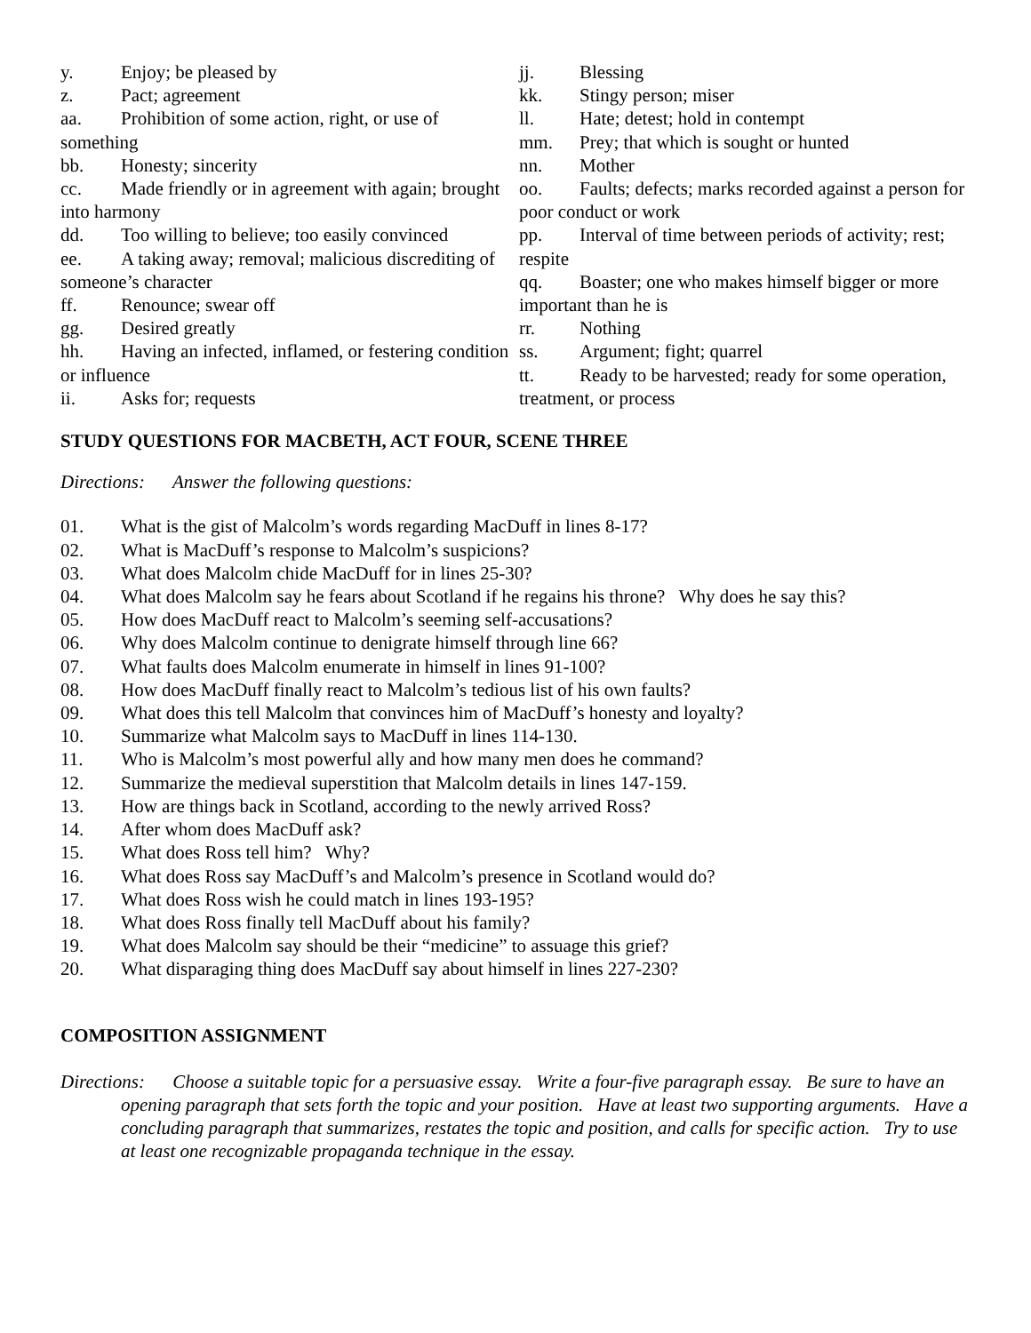y. Enjoy; be pleased by
z. Pact; agreement
aa. Prohibition of some action, right, or use of something
bb. Honesty; sincerity
cc. Made friendly or in agreement with again; brought into harmony
dd. Too willing to believe; too easily convinced
ee. A taking away; removal; malicious discrediting of someone’s character
ff. Renounce; swear off
gg. Desired greatly
hh. Having an infected, inflamed, or festering condition or influence
ii. Asks for; requests
jj. Blessing
kk. Stingy person; miser
ll. Hate; detest; hold in contempt
mm. Prey; that which is sought or hunted
nn. Mother
oo. Faults; defects; marks recorded against a person for poor conduct or work
pp. Interval of time between periods of activity; rest; respite
qq. Boaster; one who makes himself bigger or more important than he is
rr. Nothing
ss. Argument; fight; quarrel
tt. Ready to be harvested; ready for some operation, treatment, or process
STUDY QUESTIONS FOR MACBETH, ACT FOUR, SCENE THREE
Directions: Answer the following questions:
01. What is the gist of Malcolm’s words regarding MacDuff in lines 8-17?
02. What is MacDuff’s response to Malcolm’s suspicions?
03. What does Malcolm chide MacDuff for in lines 25-30?
04. What does Malcolm say he fears about Scotland if he regains his throne? Why does he say this?
05. How does MacDuff react to Malcolm’s seeming self-accusations?
06. Why does Malcolm continue to denigrate himself through line 66?
07. What faults does Malcolm enumerate in himself in lines 91-100?
08. How does MacDuff finally react to Malcolm’s tedious list of his own faults?
09. What does this tell Malcolm that convinces him of MacDuff’s honesty and loyalty?
10. Summarize what Malcolm says to MacDuff in lines 114-130.
11. Who is Malcolm’s most powerful ally and how many men does he command?
12. Summarize the medieval superstition that Malcolm details in lines 147-159.
13. How are things back in Scotland, according to the newly arrived Ross?
14. After whom does MacDuff ask?
15. What does Ross tell him? Why?
16. What does Ross say MacDuff’s and Malcolm’s presence in Scotland would do?
17. What does Ross wish he could match in lines 193-195?
18. What does Ross finally tell MacDuff about his family?
19. What does Malcolm say should be their “medicine” to assuage this grief?
20. What disparaging thing does MacDuff say about himself in lines 227-230?
COMPOSITION ASSIGNMENT
Directions: Choose a suitable topic for a persuasive essay. Write a four-five paragraph essay. Be sure to have an opening paragraph that sets forth the topic and your position. Have at least two supporting arguments. Have a concluding paragraph that summarizes, restates the topic and position, and calls for specific action. Try to use at least one recognizable propaganda technique in the essay.